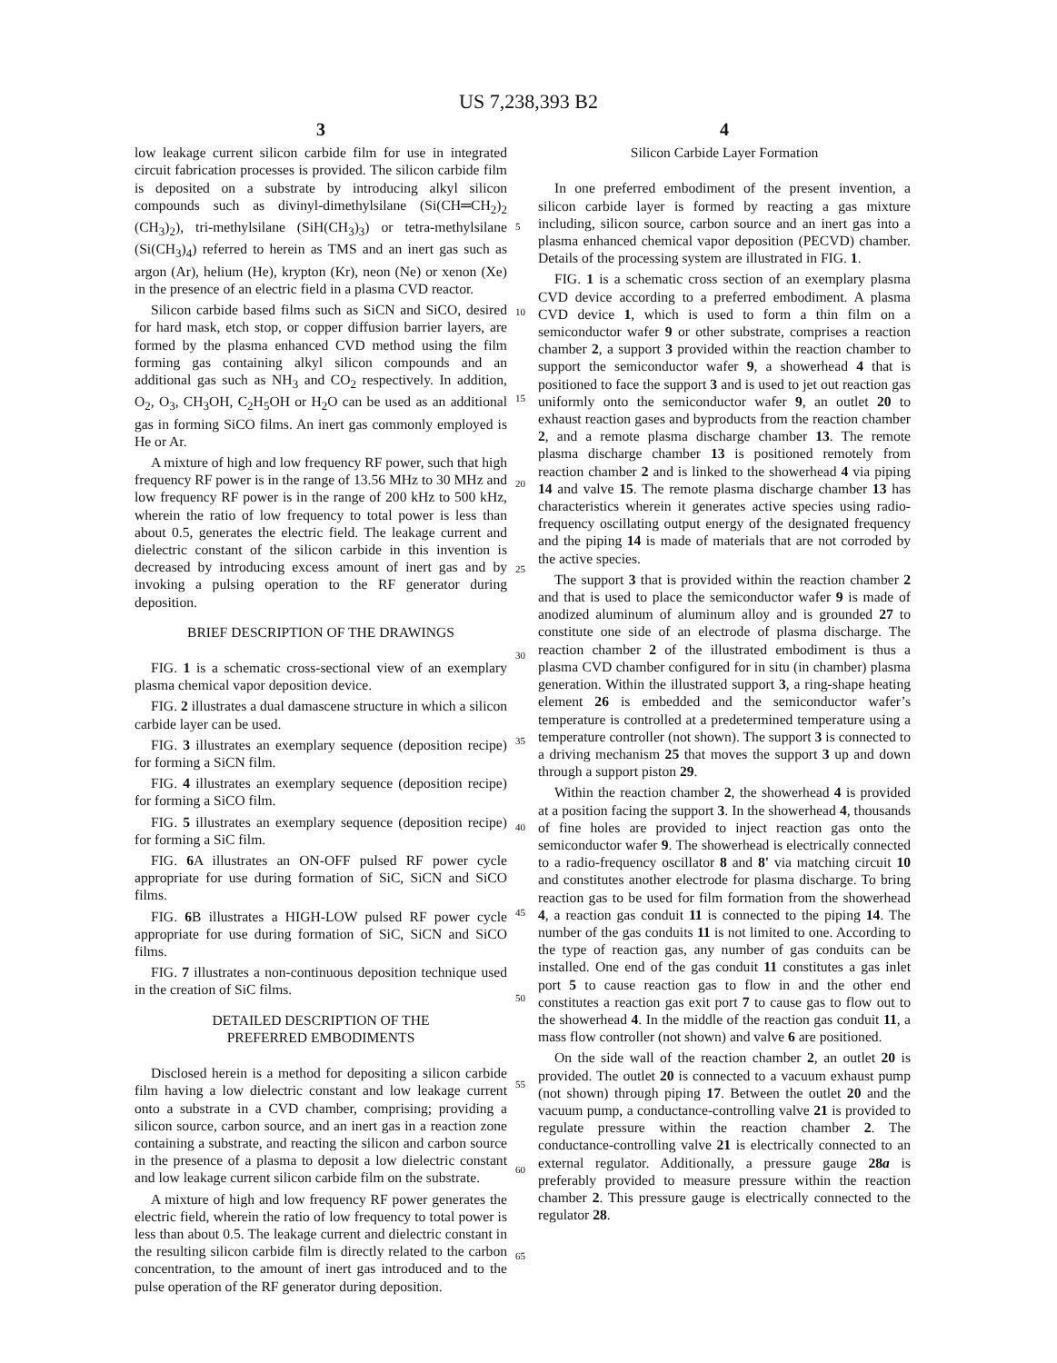US 7,238,393 B2
3
low leakage current silicon carbide film for use in integrated circuit fabrication processes is provided. The silicon carbide film is deposited on a substrate by introducing alkyl silicon compounds such as divinyl-dimethylsilane (Si(CH═CH<sub>2</sub>)<sub>2</sub> (CH<sub>3</sub>)<sub>2</sub>), tri-methylsilane (SiH(CH<sub>3</sub>)<sub>3</sub>) or tetra-methylsilane (Si(CH<sub>3</sub>)<sub>4</sub>) referred to herein as TMS and an inert gas such as argon (Ar), helium (He), krypton (Kr), neon (Ne) or xenon (Xe) in the presence of an electric field in a plasma CVD reactor.
Silicon carbide based films such as SiCN and SiCO, desired for hard mask, etch stop, or copper diffusion barrier layers, are formed by the plasma enhanced CVD method using the film forming gas containing alkyl silicon compounds and an additional gas such as NH<sub>3</sub> and CO<sub>2</sub> respectively. In addition, O<sub>2</sub>, O<sub>3</sub>, CH<sub>3</sub>OH, C<sub>2</sub>H<sub>5</sub>OH or H<sub>2</sub>O can be used as an additional gas in forming SiCO films. An inert gas commonly employed is He or Ar.
A mixture of high and low frequency RF power, such that high frequency RF power is in the range of 13.56 MHz to 30 MHz and low frequency RF power is in the range of 200 kHz to 500 kHz, wherein the ratio of low frequency to total power is less than about 0.5, generates the electric field. The leakage current and dielectric constant of the silicon carbide in this invention is decreased by introducing excess amount of inert gas and by invoking a pulsing operation to the RF generator during deposition.
BRIEF DESCRIPTION OF THE DRAWINGS
FIG. 1 is a schematic cross-sectional view of an exemplary plasma chemical vapor deposition device.
FIG. 2 illustrates a dual damascene structure in which a silicon carbide layer can be used.
FIG. 3 illustrates an exemplary sequence (deposition recipe) for forming a SiCN film.
FIG. 4 illustrates an exemplary sequence (deposition recipe) for forming a SiCO film.
FIG. 5 illustrates an exemplary sequence (deposition recipe) for forming a SiC film.
FIG. 6 A illustrates an ON-OFF pulsed RF power cycle appropriate for use during formation of SiC, SiCN and SiCO films.
FIG. 6 B illustrates a HIGH-LOW pulsed RF power cycle appropriate for use during formation of SiC, SiCN and SiCO films.
FIG. 7 illustrates a non-continuous deposition technique used in the creation of SiC films.
DETAILED DESCRIPTION OF THE
PREFERRED EMBODIMENTS
Disclosed herein is a method for depositing a silicon carbide film having a low dielectric constant and low leakage current onto a substrate in a CVD chamber, comprising; providing a silicon source, carbon source, and an inert gas in a reaction zone containing a substrate, and reacting the silicon and carbon source in the presence of a plasma to deposit a low dielectric constant and low leakage current silicon carbide film on the substrate.
A mixture of high and low frequency RF power generates the electric field, wherein the ratio of low frequency to total power is less than about 0.5. The leakage current and dielectric constant in the resulting silicon carbide film is directly related to the carbon concentration, to the amount of inert gas introduced and to the pulse operation of the RF generator during deposition.
4
Silicon Carbide Layer Formation
In one preferred embodiment of the present invention, a silicon carbide layer is formed by reacting a gas mixture including, silicon source, carbon source and an inert gas into a plasma enhanced chemical vapor deposition (PECVD) chamber. Details of the processing system are illustrated in FIG. 1.
FIG. 1 is a schematic cross section of an exemplary plasma CVD device according to a preferred embodiment. A plasma CVD device 1, which is used to form a thin film on a semiconductor wafer 9 or other substrate, comprises a reaction chamber 2, a support 3 provided within the reaction chamber to support the semiconductor wafer 9, a showerhead 4 that is positioned to face the support 3 and is used to jet out reaction gas uniformly onto the semiconductor wafer 9, an outlet 20 to exhaust reaction gases and byproducts from the reaction chamber 2, and a remote plasma discharge chamber 13. The remote plasma discharge chamber 13 is positioned remotely from reaction chamber 2 and is linked to the showerhead 4 via piping 14 and valve 15. The remote plasma discharge chamber 13 has characteristics wherein it generates active species using radio-frequency oscillating output energy of the designated frequency and the piping 14 is made of materials that are not corroded by the active species.
The support 3 that is provided within the reaction chamber 2 and that is used to place the semiconductor wafer 9 is made of anodized aluminum of aluminum alloy and is grounded 27 to constitute one side of an electrode of plasma discharge. The reaction chamber 2 of the illustrated embodiment is thus a plasma CVD chamber configured for in situ (in chamber) plasma generation. Within the illustrated support 3, a ring-shape heating element 26 is embedded and the semiconductor wafer’s temperature is controlled at a predetermined temperature using a temperature controller (not shown). The support 3 is connected to a driving mechanism 25 that moves the support 3 up and down through a support piston 29.
Within the reaction chamber 2, the showerhead 4 is provided at a position facing the support 3. In the showerhead 4, thousands of fine holes are provided to inject reaction gas onto the semiconductor wafer 9. The showerhead is electrically connected to a radio-frequency oscillator 8 and 8' via matching circuit 10 and constitutes another electrode for plasma discharge. To bring reaction gas to be used for film formation from the showerhead 4, a reaction gas conduit 11 is connected to the piping 14. The number of the gas conduits 11 is not limited to one. According to the type of reaction gas, any number of gas conduits can be installed. One end of the gas conduit 11 constitutes a gas inlet port 5 to cause reaction gas to flow in and the other end constitutes a reaction gas exit port 7 to cause gas to flow out to the showerhead 4. In the middle of the reaction gas conduit 11, a mass flow controller (not shown) and valve 6 are positioned.
On the side wall of the reaction chamber 2, an outlet 20 is provided. The outlet 20 is connected to a vacuum exhaust pump (not shown) through piping 17. Between the outlet 20 and the vacuum pump, a conductance-controlling valve 21 is provided to regulate pressure within the reaction chamber 2. The conductance-controlling valve 21 is electrically connected to an external regulator. Additionally, a pressure gauge 28a is preferably provided to measure pressure within the reaction chamber 2. This pressure gauge is electrically connected to the regulator 28.
5
10
15
20
25
30
35
40
45
50
55
60
65